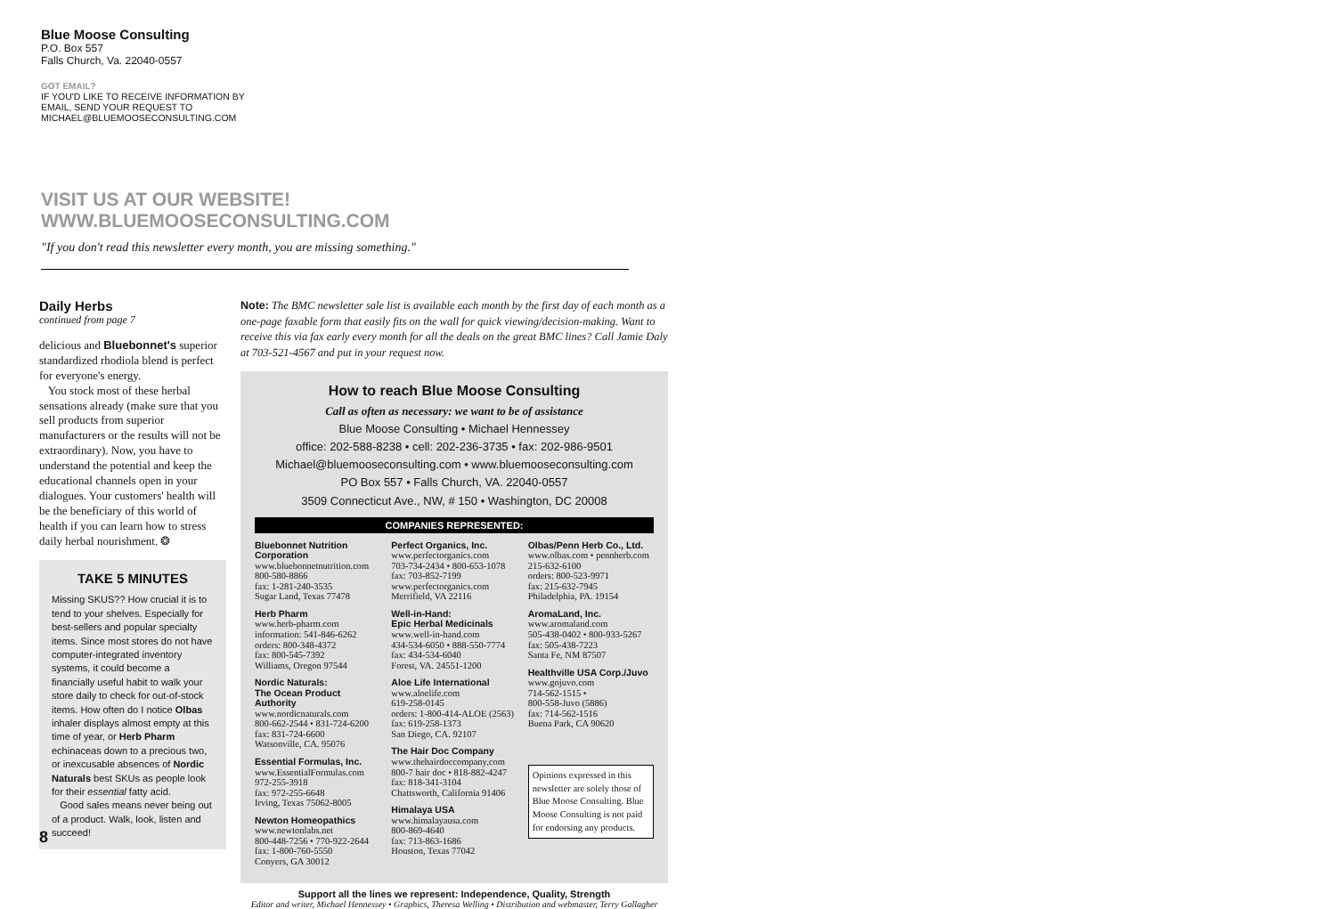Blue Moose Consulting
P.O. Box 557
Falls Church, Va. 22040-0557
GOT EMAIL?
IF YOU'D LIKE TO RECEIVE INFORMATION BY
EMAIL, SEND YOUR REQUEST TO
MICHAEL@BLUEMOOSECONSULTING.COM
VISIT US AT OUR WEBSITE!
WWW.BLUEMOOSECONSULTING.COM
"If you don't read this newsletter every month, you are missing something."
Daily Herbs
continued from page 7
delicious and Bluebonnet's superior standardized rhodiola blend is perfect for everyone's energy.
You stock most of these herbal sensations already (make sure that you sell products from superior manufacturers or the results will not be extraordinary). Now, you have to understand the potential and keep the educational channels open in your dialogues. Your customers' health will be the beneficiary of this world of health if you can learn how to stress daily herbal nourishment. ❂
TAKE 5 MINUTES
Missing SKUS?? How crucial it is to tend to your shelves. Especially for best-sellers and popular specialty items. Since most stores do not have computer-integrated inventory systems, it could become a financially useful habit to walk your store daily to check for out-of-stock items. How often do I notice Olbas inhaler displays almost empty at this time of year, or Herb Pharm echinaceas down to a precious two, or inexcusable absences of Nordic Naturals best SKUs as people look for their essential fatty acid.
Good sales means never being out of a product. Walk, look, listen and succeed!
Note: The BMC newsletter sale list is available each month by the first day of each month as a one-page faxable form that easily fits on the wall for quick viewing/decision-making. Want to receive this via fax early every month for all the deals on the great BMC lines? Call Jamie Daly at 703-521-4567 and put in your request now.
How to reach Blue Moose Consulting
Call as often as necessary: we want to be of assistance
Blue Moose Consulting • Michael Hennessey
office: 202-588-8238 • cell: 202-236-3735 • fax: 202-986-9501
Michael@bluemooseconsulting.com • www.bluemooseconsulting.com
PO Box 557 • Falls Church, VA. 22040-0557
3509 Connecticut Ave., NW, # 150 • Washington, DC 20008
COMPANIES REPRESENTED:
Bluebonnet Nutrition Corporation
www.bluebonnetnutrition.com
800-580-8866
fax: 1-281-240-3535
Sugar Land, Texas 77478
Herb Pharm
www.herb-pharm.com
information: 541-846-6262
orders: 800-348-4372
fax: 800-545-7392
Williams, Oregon 97544
Nordic Naturals:
The Ocean Product Authority
www.nordicnaturals.com
800-662-2544 • 831-724-6200
fax: 831-724-6600
Watsonville, CA. 95076
Essential Formulas, Inc.
www.EssentialFormulas.com
972-255-3918
fax: 972-255-6648
Irving, Texas 75062-8005
Newton Homeopathics
www.newtonlabs.net
800-448-7256 • 770-922-2644
fax: 1-800-760-5550
Conyers, GA 30012
Perfect Organics, Inc.
www.perfectorganics.com
703-734-2434 • 800-653-1078
fax: 703-852-7199
www.perfectorganics.com
Merrifield, VA 22116
Well-in-Hand:
Epic Herbal Medicinals
www.well-in-hand.com
434-534-6050 • 888-550-7774
fax: 434-534-6040
Forest, VA. 24551-1200
Aloe Life International
www.aloelife.com
619-258-0145
orders: 1-800-414-ALOE (2563)
fax: 619-258-1373
San Diego, CA. 92107
The Hair Doc Company
www.thehairdoccompany.com
800-7 hair doc • 818-882-4247
fax: 818-341-3104
Chattsworth, California 91406
Himalaya USA
www.himalayausa.com
800-869-4640
fax: 713-863-1686
Houston, Texas 77042
Olbas/Penn Herb Co., Ltd.
www.olbas.com • pennherb.com
215-632-6100
orders: 800-523-9971
fax: 215-632-7945
Philadelphia, PA. 19154
AromaLand, Inc.
www.aromaland.com
505-438-0402 • 800-933-5267
fax: 505-438-7223
Santa Fe, NM 87507
Healthville USA Corp./Juvo
www.gojuvo.com
714-562-1515 •
800-558-Juvo (5886)
fax: 714-562-1516
Buena Park, CA 90620
Opinions expressed in this newsletter are solely those of Blue Moose Consulting. Blue Moose Consulting is not paid for endorsing any products.
Support all the lines we represent: Independence, Quality, Strength
Editor and writer, Michael Hennessey • Graphics, Theresa Welling • Distribution and webmaster, Terry Gallagher
8